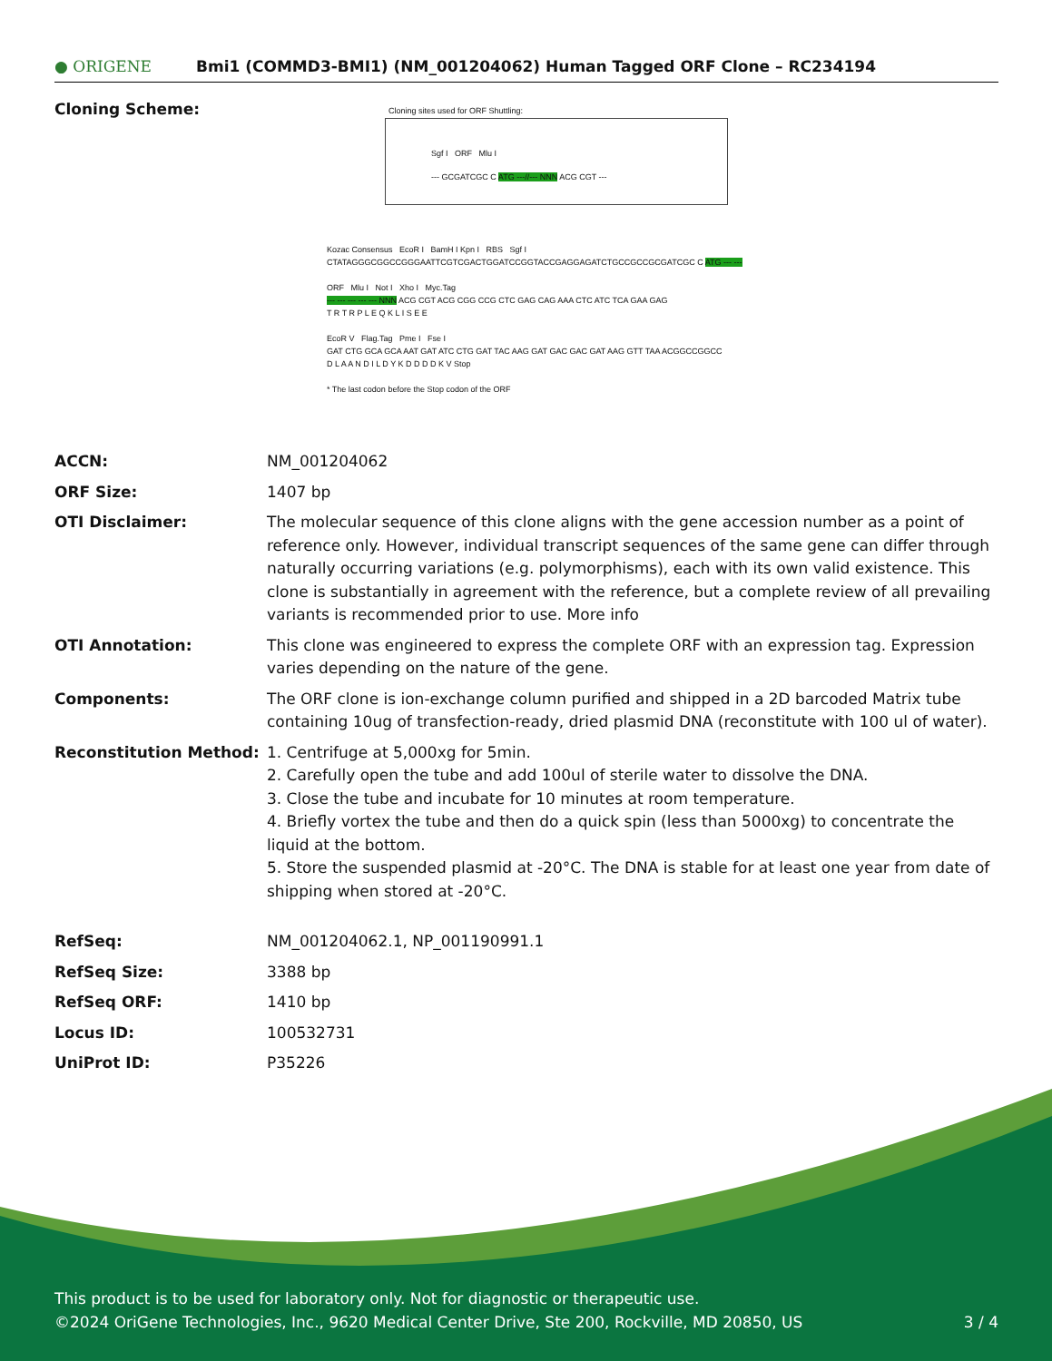● ORIGENE
Bmi1 (COMMD3-BMI1) (NM_001204062) Human Tagged ORF Clone – RC234194
Cloning Scheme:
Cloning sites used for ORF Shuttling:
Sgf I ORF Mlu I
--- GCGATCGC C ATG ---//--- NNN ACG CGT ---
Kozac Consensus EcoR I BamH I Kpn I RBS Sgf I
CTATAGGGCGGCCGGGAATTCGTCGACTGGATCCGGTACCGAGGAGATCTGCCGCCGCGATCGC C ATG --- ---
ORF Mlu I Not I Xho I Myc.Tag
--- --- --- --- --- NNN ACG CGT ACG CGG CCG CTC GAG CAG AAA CTC ATC TCA GAA GAG
T R T R P L E Q K L I S E E
EcoR V Flag.Tag Pme I Fse I
GAT CTG GCA GCA AAT GAT ATC CTG GAT TAC AAG GAT GAC GAC GAT AAG GTT TAA ACGGCCGGCC
D L A A N D I L D Y K D D D D K V Stop
* The last codon before the Stop codon of the ORF
ACCN: NM_001204062
ORF Size: 1407 bp
OTI Disclaimer: The molecular sequence of this clone aligns with the gene accession number as a point of reference only. However, individual transcript sequences of the same gene can differ through naturally occurring variations (e.g. polymorphisms), each with its own valid existence. This clone is substantially in agreement with the reference, but a complete review of all prevailing variants is recommended prior to use. More info
OTI Annotation: This clone was engineered to express the complete ORF with an expression tag. Expression varies depending on the nature of the gene.
Components: The ORF clone is ion-exchange column purified and shipped in a 2D barcoded Matrix tube containing 10ug of transfection-ready, dried plasmid DNA (reconstitute with 100 ul of water).
Reconstitution Method: 1. Centrifuge at 5,000xg for 5min.
2. Carefully open the tube and add 100ul of sterile water to dissolve the DNA.
3. Close the tube and incubate for 10 minutes at room temperature.
4. Briefly vortex the tube and then do a quick spin (less than 5000xg) to concentrate the liquid at the bottom.
5. Store the suspended plasmid at -20°C. The DNA is stable for at least one year from date of shipping when stored at -20°C.
RefSeq: NM_001204062.1, NP_001190991.1
RefSeq Size: 3388 bp
RefSeq ORF: 1410 bp
Locus ID: 100532731
UniProt ID: P35226
This product is to be used for laboratory only. Not for diagnostic or therapeutic use.
©2024 OriGene Technologies, Inc., 9620 Medical Center Drive, Ste 200, Rockville, MD 20850, US 3 / 4